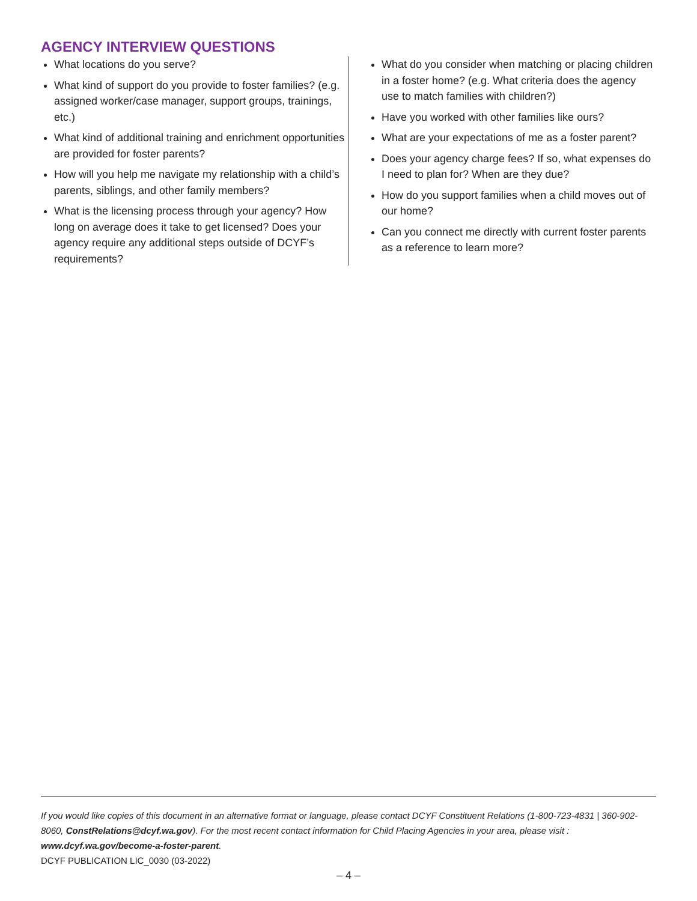AGENCY INTERVIEW QUESTIONS
What locations do you serve?
What kind of support do you provide to foster families? (e.g. assigned worker/case manager, support groups, trainings, etc.)
What kind of additional training and enrichment opportunities are provided for foster parents?
How will you help me navigate my relationship with a child’s parents, siblings, and other family members?
What is the licensing process through your agency? How long on average does it take to get licensed? Does your agency require any additional steps outside of DCYF’s requirements?
What do you consider when matching or placing children in a foster home? (e.g. What criteria does the agency use to match families with children?)
Have you worked with other families like ours?
What are your expectations of me as a foster parent?
Does your agency charge fees? If so, what expenses do I need to plan for? When are they due?
How do you support families when a child moves out of our home?
Can you connect me directly with current foster parents as a reference to learn more?
If you would like copies of this document in an alternative format or language, please contact DCYF Constituent Relations (1-800-723-4831 | 360-902-8060, ConstRelations@dcyf.wa.gov). For the most recent contact information for Child Placing Agencies in your area, please visit : www.dcyf.wa.gov/become-a-foster-parent.
DCYF PUBLICATION LIC_0030 (03-2022)
– 4 –